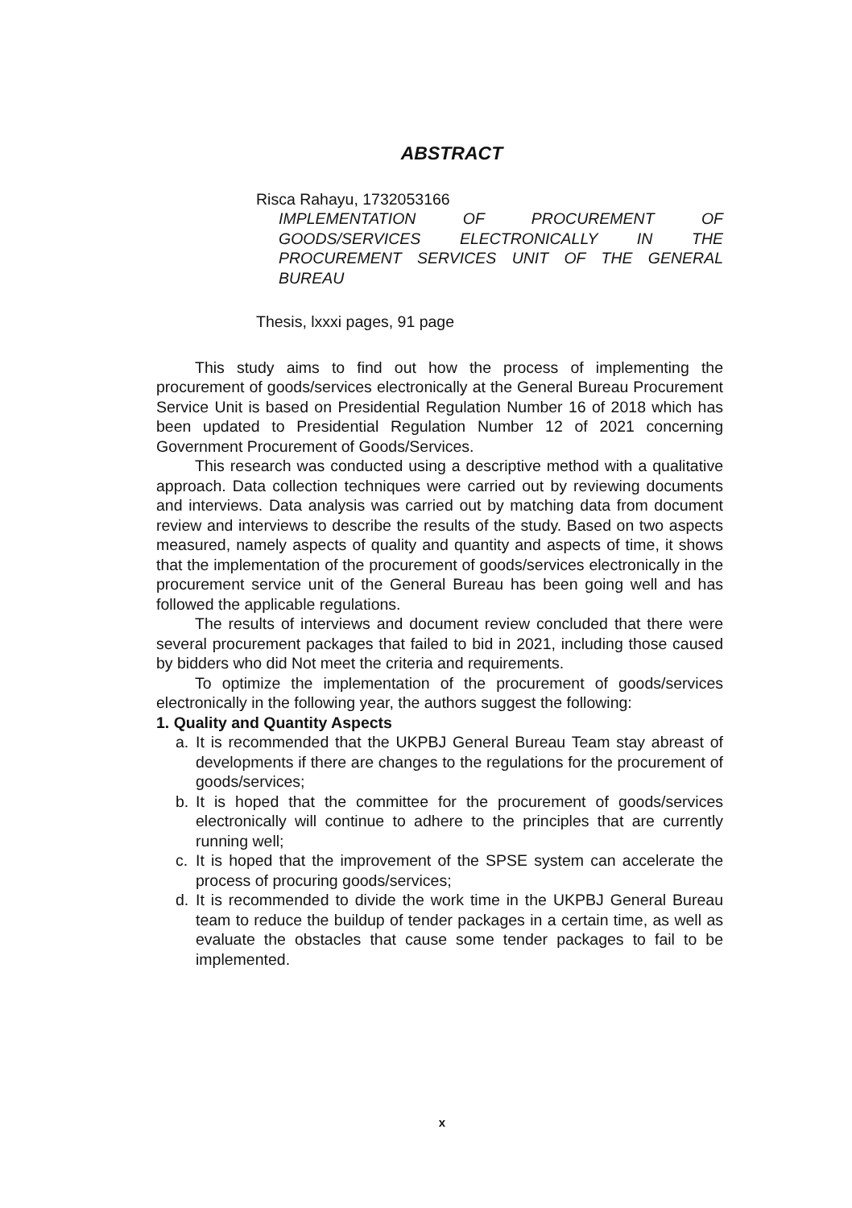ABSTRACT
Risca Rahayu, 1732053166
IMPLEMENTATION OF PROCUREMENT OF GOODS/SERVICES ELECTRONICALLY IN THE PROCUREMENT SERVICES UNIT OF THE GENERAL BUREAU
Thesis, lxxxi pages, 91 page
This study aims to find out how the process of implementing the procurement of goods/services electronically at the General Bureau Procurement Service Unit is based on Presidential Regulation Number 16 of 2018 which has been updated to Presidential Regulation Number 12 of 2021 concerning Government Procurement of Goods/Services.
This research was conducted using a descriptive method with a qualitative approach. Data collection techniques were carried out by reviewing documents and interviews. Data analysis was carried out by matching data from document review and interviews to describe the results of the study. Based on two aspects measured, namely aspects of quality and quantity and aspects of time, it shows that the implementation of the procurement of goods/services electronically in the procurement service unit of the General Bureau has been going well and has followed the applicable regulations.
The results of interviews and document review concluded that there were several procurement packages that failed to bid in 2021, including those caused by bidders who did Not meet the criteria and requirements.
To optimize the implementation of the procurement of goods/services electronically in the following year, the authors suggest the following:
1. Quality and Quantity Aspects
a. It is recommended that the UKPBJ General Bureau Team stay abreast of developments if there are changes to the regulations for the procurement of goods/services;
b. It is hoped that the committee for the procurement of goods/services electronically will continue to adhere to the principles that are currently running well;
c. It is hoped that the improvement of the SPSE system can accelerate the process of procuring goods/services;
d. It is recommended to divide the work time in the UKPBJ General Bureau team to reduce the buildup of tender packages in a certain time, as well as evaluate the obstacles that cause some tender packages to fail to be implemented.
x